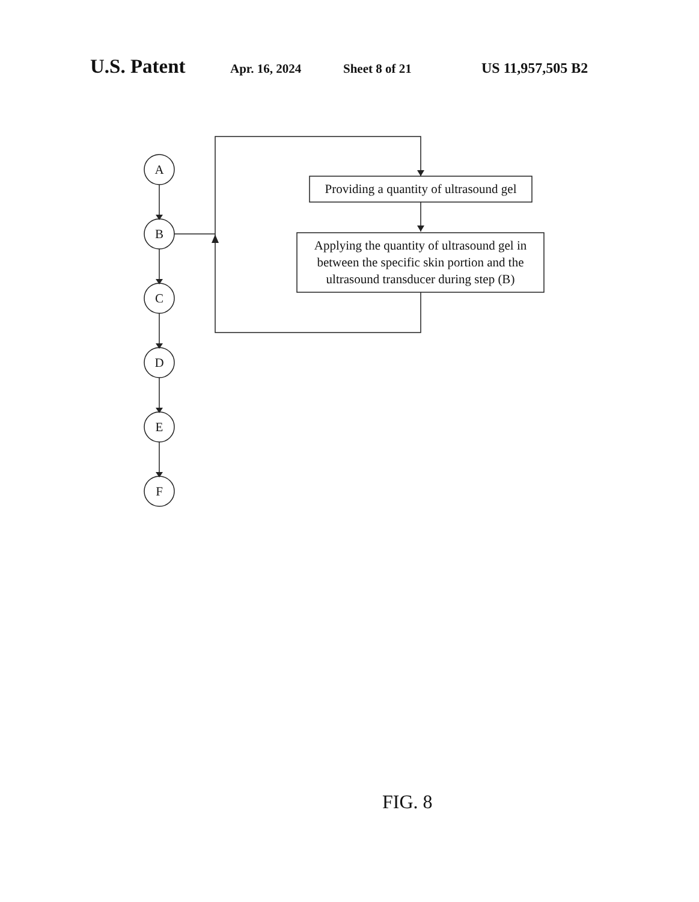U.S. Patent Apr. 16, 2024 Sheet 8 of 21 US 11,957,505 B2
A
B
C
D
E
F
Providing a quantity of ultrasound gel
Applying the quantity of ultrasound gel in between the specific skin portion and the ultrasound transducer during step (B)
FIG. 8